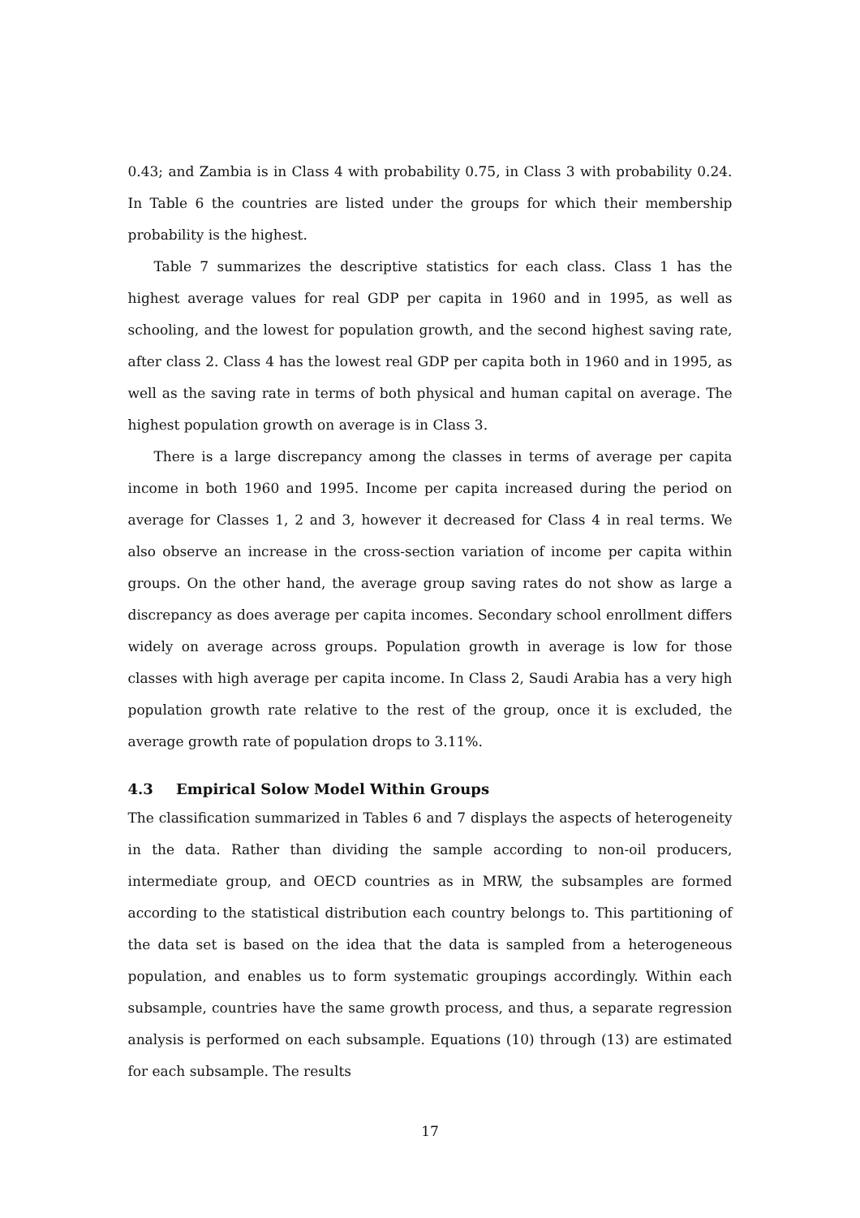0.43; and Zambia is in Class 4 with probability 0.75, in Class 3 with probability 0.24. In Table 6 the countries are listed under the groups for which their membership probability is the highest.
Table 7 summarizes the descriptive statistics for each class. Class 1 has the highest average values for real GDP per capita in 1960 and in 1995, as well as schooling, and the lowest for population growth, and the second highest saving rate, after class 2. Class 4 has the lowest real GDP per capita both in 1960 and in 1995, as well as the saving rate in terms of both physical and human capital on average. The highest population growth on average is in Class 3.
There is a large discrepancy among the classes in terms of average per capita income in both 1960 and 1995. Income per capita increased during the period on average for Classes 1, 2 and 3, however it decreased for Class 4 in real terms. We also observe an increase in the cross-section variation of income per capita within groups. On the other hand, the average group saving rates do not show as large a discrepancy as does average per capita incomes. Secondary school enrollment differs widely on average across groups. Population growth in average is low for those classes with high average per capita income. In Class 2, Saudi Arabia has a very high population growth rate relative to the rest of the group, once it is excluded, the average growth rate of population drops to 3.11%.
4.3 Empirical Solow Model Within Groups
The classification summarized in Tables 6 and 7 displays the aspects of heterogeneity in the data. Rather than dividing the sample according to non-oil producers, intermediate group, and OECD countries as in MRW, the subsamples are formed according to the statistical distribution each country belongs to. This partitioning of the data set is based on the idea that the data is sampled from a heterogeneous population, and enables us to form systematic groupings accordingly. Within each subsample, countries have the same growth process, and thus, a separate regression analysis is performed on each subsample. Equations (10) through (13) are estimated for each subsample. The results
17